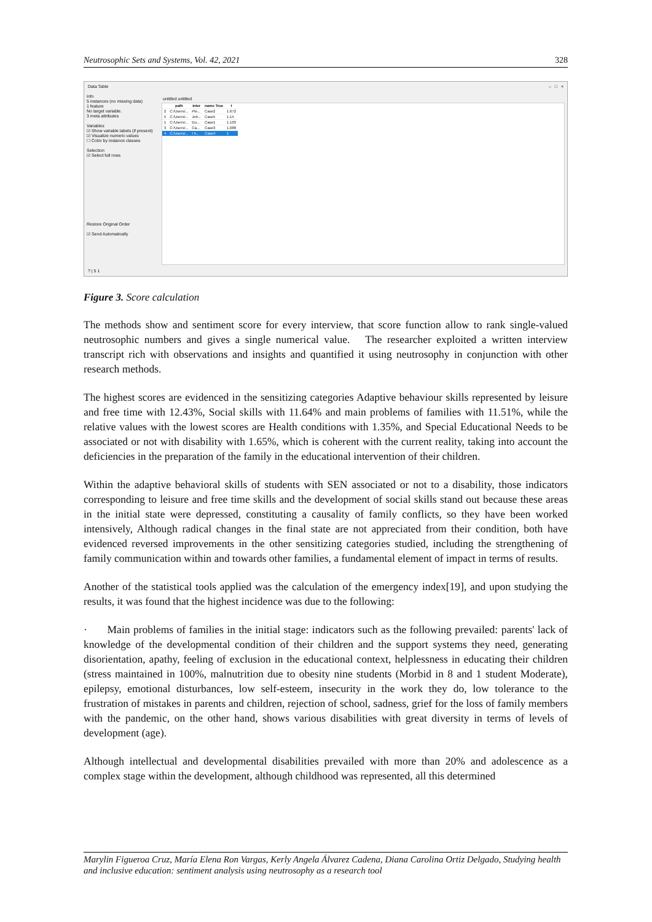Neutrosophic Sets and Systems, Vol. 42, 2021 328
Data Table – □ ×
Info
5 instances (no missing data)
1 feature
No target variable.
3 meta attributes
Variables
☑ Show variable labels (if present)
☑ Visualize numeric values
☐ Color by instance classes
Selection
☑ Select full rows
Restore Original Order
☑ Send Automatically
untitled untitled
| | path | inter | name True | t |
| --- | --- | --- | --- | --- |
| 2 | C:/Users/... | Ple... | Case2 | 1.672 |
| 5 | C:/Users/... | Joh... | Case5 | 1.15 |
| 1 | C:/Users/... | Du... | Case1 | 1.103 |
| 3 | C:/Users/... | Ca... | Case3 | 1.088 |
| 4 | C:/Users/... | I h... | Case4 | 1 |
? | 5 1
Figure 3. Score calculation
The methods show and sentiment score for every interview, that score function allow to rank single-valued neutrosophic numbers and gives a single numerical value. The researcher exploited a written interview transcript rich with observations and insights and quantified it using neutrosophy in conjunction with other research methods.
The highest scores are evidenced in the sensitizing categories Adaptive behaviour skills represented by leisure and free time with 12.43%, Social skills with 11.64% and main problems of families with 11.51%, while the relative values with the lowest scores are Health conditions with 1.35%, and Special Educational Needs to be associated or not with disability with 1.65%, which is coherent with the current reality, taking into account the deficiencies in the preparation of the family in the educational intervention of their children.
Within the adaptive behavioral skills of students with SEN associated or not to a disability, those indicators corresponding to leisure and free time skills and the development of social skills stand out because these areas in the initial state were depressed, constituting a causality of family conflicts, so they have been worked intensively, Although radical changes in the final state are not appreciated from their condition, both have evidenced reversed improvements in the other sensitizing categories studied, including the strengthening of family communication within and towards other families, a fundamental element of impact in terms of results.
Another of the statistical tools applied was the calculation of the emergency index[19], and upon studying the results, it was found that the highest incidence was due to the following:
· Main problems of families in the initial stage: indicators such as the following prevailed: parents' lack of knowledge of the developmental condition of their children and the support systems they need, generating disorientation, apathy, feeling of exclusion in the educational context, helplessness in educating their children (stress maintained in 100%, malnutrition due to obesity nine students (Morbid in 8 and 1 student Moderate), epilepsy, emotional disturbances, low self-esteem, insecurity in the work they do, low tolerance to the frustration of mistakes in parents and children, rejection of school, sadness, grief for the loss of family members with the pandemic, on the other hand, shows various disabilities with great diversity in terms of levels of development (age).
Although intellectual and developmental disabilities prevailed with more than 20% and adolescence as a complex stage within the development, although childhood was represented, all this determined
Marylin Figueroa Cruz, María Elena Ron Vargas, Kerly Angela Álvarez Cadena, Diana Carolina Ortiz Delgado, Studying health and inclusive education: sentiment analysis using neutrosophy as a research tool